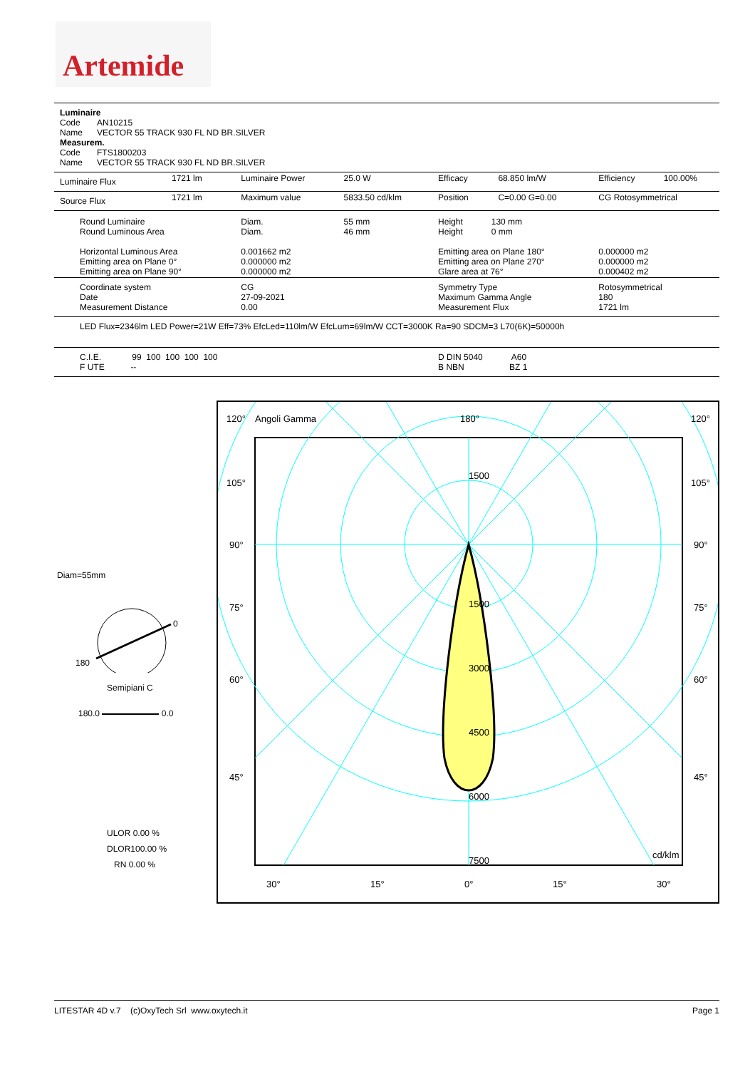Artemide
Luminaire
Code AN10215
Name VECTOR 55 TRACK 930 FL ND BR.SILVER
Measurem.
Code FTS1800203
Name VECTOR 55 TRACK 930 FL ND BR.SILVER
| Luminaire Flux | 1721 lm | Luminaire Power | 25.0 W | Efficacy | 68.850 lm/W | Efficiency | 100.00% |
| Source Flux | 1721 lm | Maximum value | 5833.50 cd/klm | Position | C=0.00 G=0.00 | CG Rotosymmetrical | |
| Round Luminaire Round Luminous Area Horizontal Luminous Area Emitting area on Plane 0° Emitting area on Plane 90° | | Diam. Diam. 0.001662 m2 0.000000 m2 0.000000 m2 | 55 mm 46 mm | Height 130 mm Height 0 mm Emitting area on Plane 180° Emitting area on Plane 270° Glare area at 76° | | 0.000000 m2 0.000000 m2 0.000402 m2 | |
| Coordinate system Date Measurement Distance | | CG 27-09-2021 0.00 | | Symmetry Type Maximum Gamma Angle Measurement Flux | | Rotosymmetrical 180 1721 lm | |
| LED Flux=2346lm LED Power=21W Eff=73% EfcLed=110lm/W EfcLum=69lm/W CCT=3000K Ra=90 SDCM=3 L70(6K)=50000h | | | | | | | |
| C.I.E. 99 100 100 100 100 F UTE -- | | | | D DIN 5040 A60 B NBN BZ 1 | | | |
Diam=55mm
0
180
Semipiani C
180.0 0.0
ULOR 0.00 %
DLOR100.00 %
RN 0.00 %
120°
Angoli Gamma
180°
120°
105°
105°
90°
90°
75°
75°
60°
60°
45°
45°
1500
1500
3000
4500
6000
7500
cd/klm
30°
15°
0°
15°
30°
LITESTAR 4D v.7 (c)OxyTech Srl www.oxytech.it Page 1